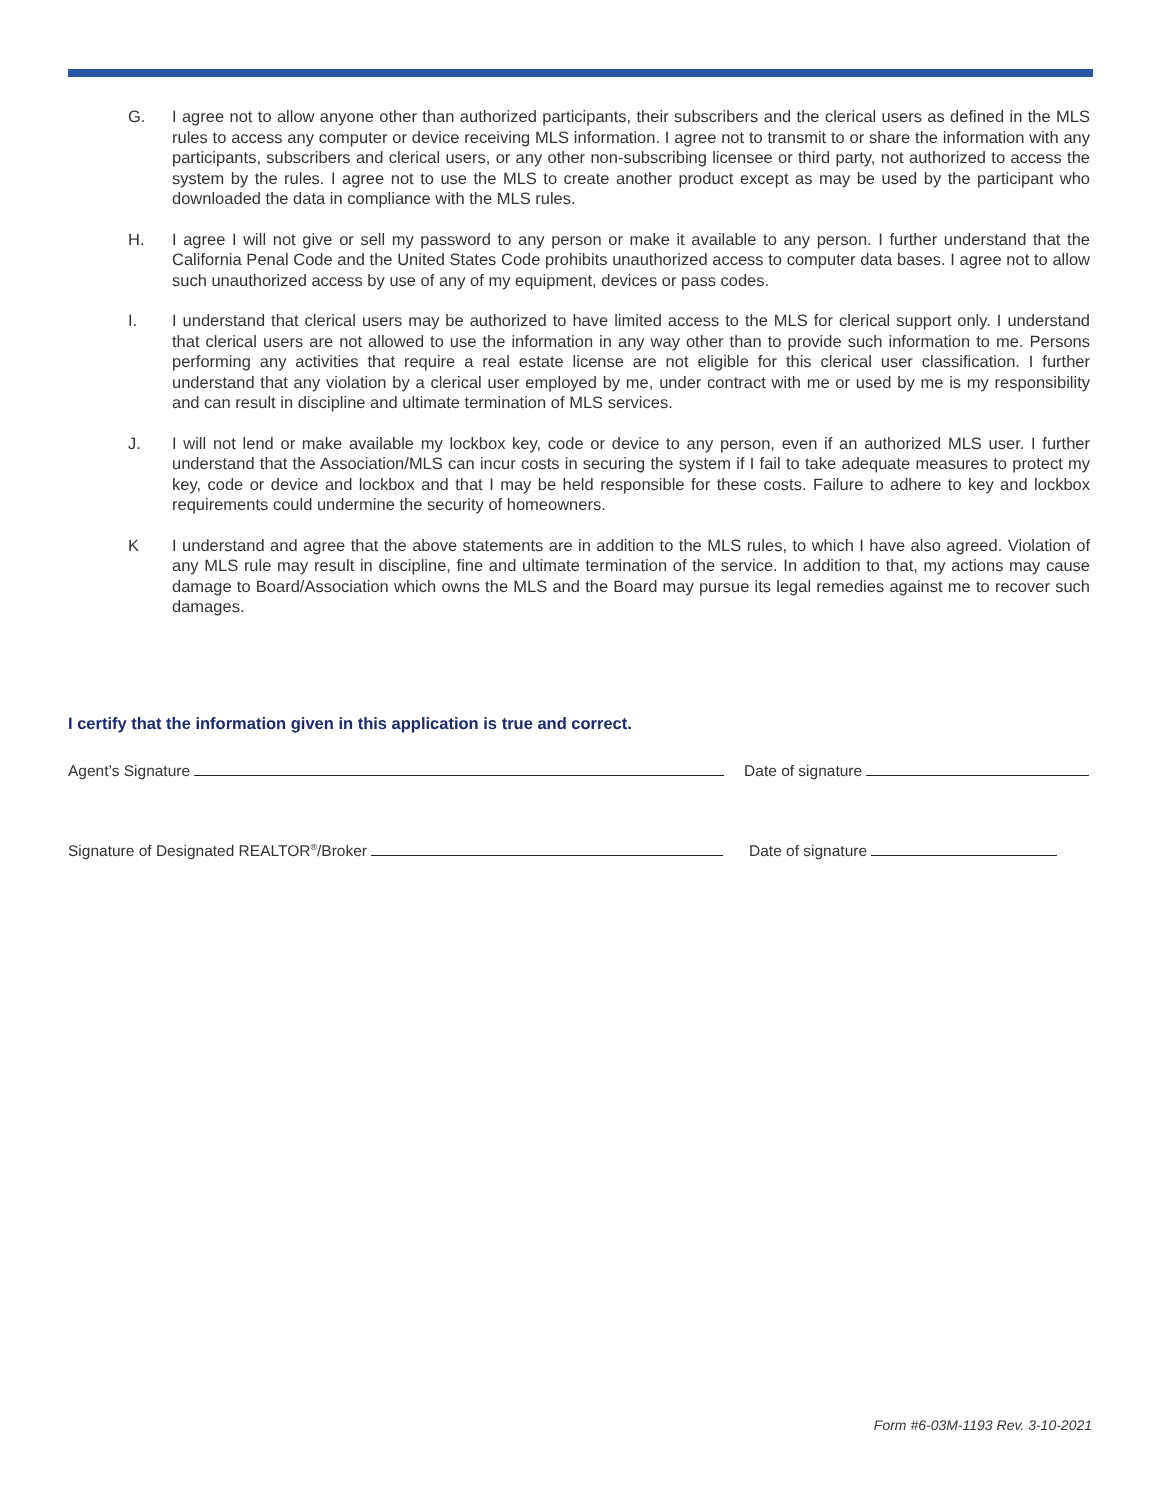G. I agree not to allow anyone other than authorized participants, their subscribers and the clerical users as defined in the MLS rules to access any computer or device receiving MLS information. I agree not to transmit to or share the information with any participants, subscribers and clerical users, or any other non-subscribing licensee or third party, not authorized to access the system by the rules. I agree not to use the MLS to create another product except as may be used by the participant who downloaded the data in compliance with the MLS rules.
H. I agree I will not give or sell my password to any person or make it available to any person. I further understand that the California Penal Code and the United States Code prohibits unauthorized access to computer data bases. I agree not to allow such unauthorized access by use of any of my equipment, devices or pass codes.
I. I understand that clerical users may be authorized to have limited access to the MLS for clerical support only. I understand that clerical users are not allowed to use the information in any way other than to provide such information to me. Persons performing any activities that require a real estate license are not eligible for this clerical user classification. I further understand that any violation by a clerical user employed by me, under contract with me or used by me is my responsibility and can result in discipline and ultimate termination of MLS services.
J. I will not lend or make available my lockbox key, code or device to any person, even if an authorized MLS user. I further understand that the Association/MLS can incur costs in securing the system if I fail to take adequate measures to protect my key, code or device and lockbox and that I may be held responsible for these costs. Failure to adhere to key and lockbox requirements could undermine the security of homeowners.
K I understand and agree that the above statements are in addition to the MLS rules, to which I have also agreed. Violation of any MLS rule may result in discipline, fine and ultimate termination of the service. In addition to that, my actions may cause damage to Board/Association which owns the MLS and the Board may pursue its legal remedies against me to recover such damages.
I certify that the information given in this application is true and correct.
Agent’s Signature Date of signature
Signature of Designated REALTOR<sup>®</sup>/Broker Date of signature
Form #6-03M-1193 Rev. 3-10-2021